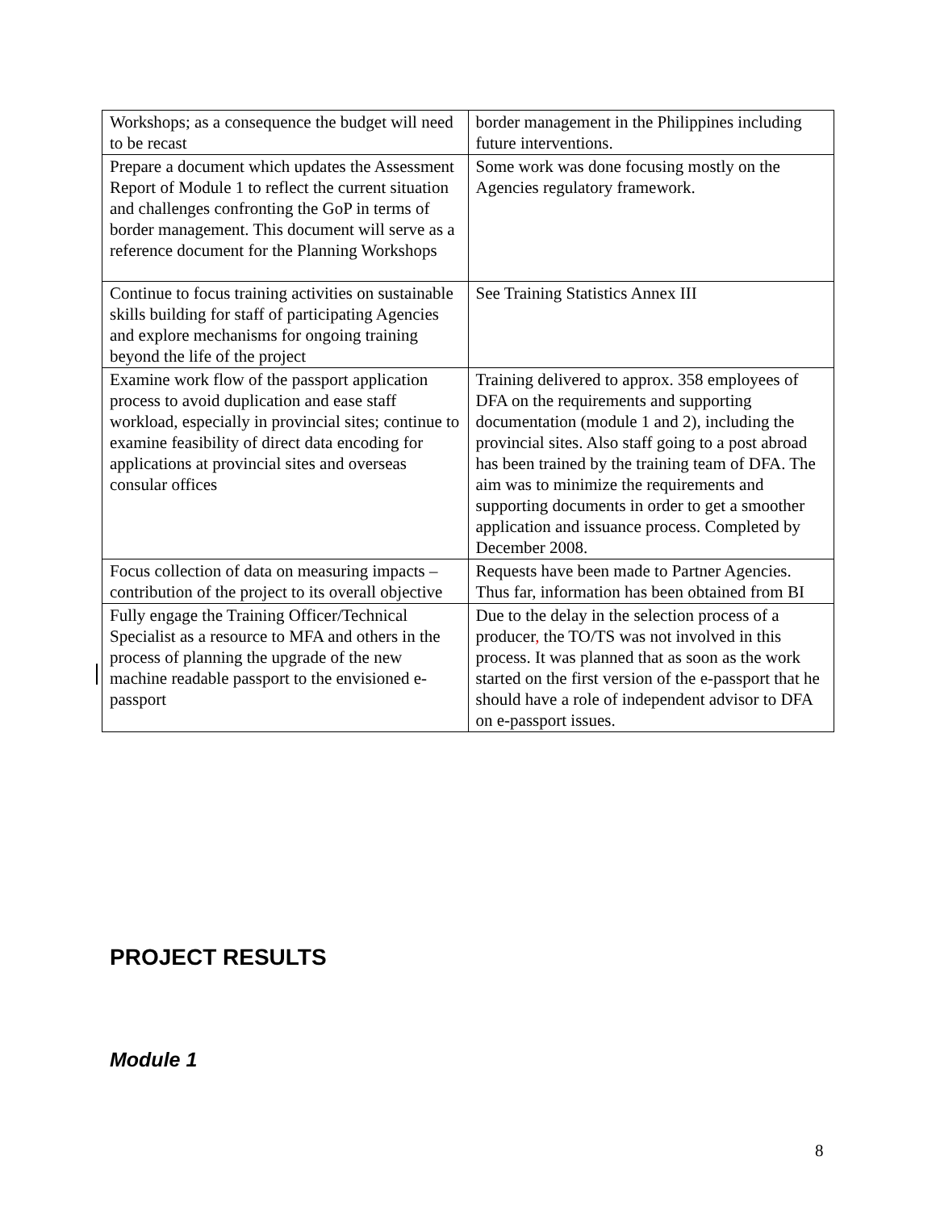| Workshops; as a consequence the budget will need to be recast | border management in the Philippines including future interventions. |
| Prepare a document which updates the Assessment Report of Module 1 to reflect the current situation and challenges confronting the GoP in terms of border management. This document will serve as a reference document for the Planning Workshops | Some work was done focusing mostly on the Agencies regulatory framework. |
| Continue to focus training activities on sustainable skills building for staff of participating Agencies and explore mechanisms for ongoing training beyond the life of the project | See Training Statistics Annex III |
| Examine work flow of the passport application process to avoid duplication and ease staff workload, especially in provincial sites; continue to examine feasibility of direct data encoding for applications at provincial sites and overseas consular offices | Training delivered to approx. 358 employees of DFA on the requirements and supporting documentation (module 1 and 2), including the provincial sites. Also staff going to a post abroad has been trained by the training team of DFA. The aim was to minimize the requirements and supporting documents in order to get a smoother application and issuance process. Completed by December 2008. |
| Focus collection of data on measuring impacts – contribution of the project to its overall objective | Requests have been made to Partner Agencies. Thus far, information has been obtained from BI |
| Fully engage the Training Officer/Technical Specialist as a resource to MFA and others in the process of planning the upgrade of the new machine readable passport to the envisioned e-passport | Due to the delay in the selection process of a producer , the TO/TS was not involved in this process. It was planned that as soon as the work started on the first version of the e-passport that he should have a role of independent advisor to DFA on e-passport issues. |
PROJECT RESULTS
Module 1
8